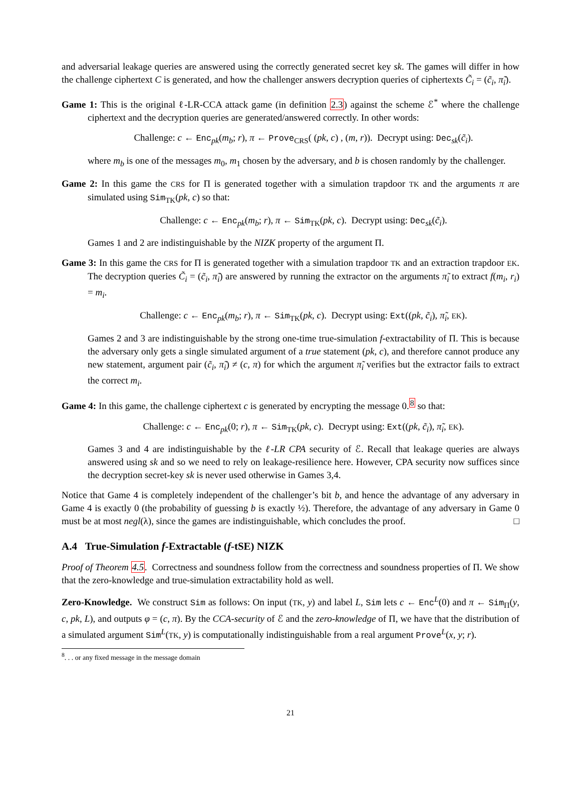and adversarial leakage queries are answered using the correctly generated secret key sk. The games will differ in how the challenge ciphertext C is generated, and how the challenger answers decryption queries of ciphertexts C̃<sub>i</sub> = (c̃<sub>i</sub>, π̃<sub>i</sub>).
Game 1: This is the original ℓ-LR-CCA attack game (in definition 2.3) against the scheme ℰ<sup>*</sup> where the challenge ciphertext and the decryption queries are generated/answered correctly. In other words:
Challenge: c ← Enc<sub>pk</sub>(m<sub>b</sub>; r), π ← Prove<sub>CRS</sub>( (pk, c) , (m, r)). Decrypt using: Dec<sub>sk</sub>(c̃<sub>i</sub>).
where m<sub>b</sub> is one of the messages m<sub>0</sub>, m<sub>1</sub> chosen by the adversary, and b is chosen randomly by the challenger.
Game 2: In this game the CRS for Π is generated together with a simulation trapdoor TK and the arguments π are simulated using Sim<sub>TK</sub>(pk, c) so that:
Challenge: c ← Enc<sub>pk</sub>(m<sub>b</sub>; r), π ← Sim<sub>TK</sub>(pk, c). Decrypt using: Dec<sub>sk</sub>(c̃<sub>i</sub>).
Games 1 and 2 are indistinguishable by the NIZK property of the argument Π.
Game 3: In this game the CRS for Π is generated together with a simulation trapdoor TK and an extraction trapdoor EK. The decryption queries C̃<sub>i</sub> = (c̃<sub>i</sub>, π̃<sub>i</sub>) are answered by running the extractor on the arguments π̃<sub>i</sub> to extract f(m<sub>i</sub>, r<sub>i</sub>) = m<sub>i</sub>.
Challenge: c ← Enc<sub>pk</sub>(m<sub>b</sub>; r), π ← Sim<sub>TK</sub>(pk, c). Decrypt using: Ext((pk, c̃<sub>i</sub>), π̃<sub>i</sub>, EK).
Games 2 and 3 are indistinguishable by the strong one-time true-simulation f-extractability of Π. This is because the adversary only gets a single simulated argument of a true statement (pk, c), and therefore cannot produce any new statement, argument pair (c̃<sub>i</sub>, π̃<sub>i</sub>) ≠ (c, π) for which the argument π̃<sub>i</sub> verifies but the extractor fails to extract the correct m<sub>i</sub>.
Game 4: In this game, the challenge ciphertext c is generated by encrypting the message 0.<sup>8</sup> so that:
Challenge: c ← Enc<sub>pk</sub>(0; r), π ← Sim<sub>TK</sub>(pk, c). Decrypt using: Ext((pk, c̃<sub>i</sub>), π̃<sub>i</sub>, EK).
Games 3 and 4 are indistinguishable by the ℓ-LR CPA security of ℰ. Recall that leakage queries are always answered using sk and so we need to rely on leakage-resilience here. However, CPA security now suffices since the decryption secret-key sk is never used otherwise in Games 3,4.
Notice that Game 4 is completely independent of the challenger’s bit b, and hence the advantage of any adversary in Game 4 is exactly 0 (the probability of guessing b is exactly ½). Therefore, the advantage of any adversary in Game 0 must be at most negl(λ), since the games are indistinguishable, which concludes the proof. □
A.4 True-Simulation f-Extractable (f-tSE) NIZK
Proof of Theorem 4.5. Correctness and soundness follow from the correctness and soundness properties of Π. We show that the zero-knowledge and true-simulation extractability hold as well.
Zero-Knowledge. We construct Sim as follows: On input (TK, y) and label L, Sim lets c ← Enc<sup>L</sup>(0) and π ← Sim<sub>Π</sub>(y, c, pk, L), and outputs φ = (c, π). By the CCA-security of ℰ and the zero-knowledge of Π, we have that the distribution of a simulated argument Sim<sup>L</sup>(TK, y) is computationally indistinguishable from a real argument Prove<sup>L</sup>(x, y; r).
<sup>8</sup>. . . or any fixed message in the message domain
21